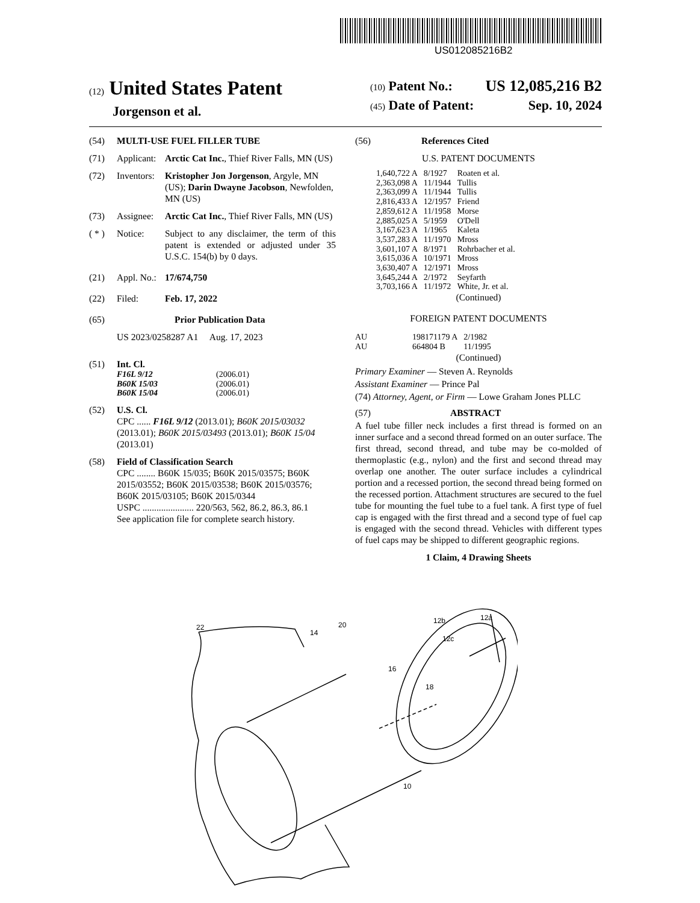US012085216B2
(12) United States Patent
Jorgenson et al.
(10) Patent No.: US 12,085,216 B2
(45) Date of Patent: Sep. 10, 2024
(54) MULTI-USE FUEL FILLER TUBE
(71) Applicant: Arctic Cat Inc., Thief River Falls, MN (US)
(72) Inventors: Kristopher Jon Jorgenson, Argyle, MN (US); Darin Dwayne Jacobson, Newfolden, MN (US)
(73) Assignee: Arctic Cat Inc., Thief River Falls, MN (US)
( * ) Notice: Subject to any disclaimer, the term of this patent is extended or adjusted under 35 U.S.C. 154(b) by 0 days.
(21) Appl. No.: 17/674,750
(22) Filed: Feb. 17, 2022
(65) Prior Publication Data
US 2023/0258287 A1 Aug. 17, 2023
(51) Int. Cl.
| F16L 9/12 | (2006.01) |
| B60K 15/03 | (2006.01) |
| B60K 15/04 | (2006.01) |
(52) U.S. Cl.
CPC ...... F16L 9/12 (2013.01); B60K 2015/03032 (2013.01); B60K 2015/03493 (2013.01); B60K 15/04 (2013.01)
(58) Field of Classification Search
CPC ........ B60K 15/035; B60K 2015/03575; B60K 2015/03552; B60K 2015/03538; B60K 2015/03576; B60K 2015/03105; B60K 2015/0344
USPC ...................... 220/563, 562, 86.2, 86.3, 86.1
See application file for complete search history.
(56) References Cited
U.S. PATENT DOCUMENTS
| 1,640,722 A | 8/1927 | Roaten et al. |
| 2,363,098 A | 11/1944 | Tullis |
| 2,363,099 A | 11/1944 | Tullis |
| 2,816,433 A | 12/1957 | Friend |
| 2,859,612 A | 11/1958 | Morse |
| 2,885,025 A | 5/1959 | O'Dell |
| 3,167,623 A | 1/1965 | Kaleta |
| 3,537,283 A | 11/1970 | Mross |
| 3,601,107 A | 8/1971 | Rohrbacher et al. |
| 3,615,036 A | 10/1971 | Mross |
| 3,630,407 A | 12/1971 | Mross |
| 3,645,244 A | 2/1972 | Seyfarth |
| 3,703,166 A | 11/1972 | White, Jr. et al. |
(Continued)
FOREIGN PATENT DOCUMENTS
| AU | 198171179 A | 2/1982 |
| AU | 664804 B | 11/1995 |
(Continued)
Primary Examiner — Steven A. Reynolds
Assistant Examiner — Prince Pal
(74) Attorney, Agent, or Firm — Lowe Graham Jones PLLC
(57) ABSTRACT
A fuel tube filler neck includes a first thread is formed on an inner surface and a second thread formed on an outer surface. The first thread, second thread, and tube may be co-molded of thermoplastic (e.g., nylon) and the first and second thread may overlap one another. The outer surface includes a cylindrical portion and a recessed portion, the second thread being formed on the recessed portion. Attachment structures are secured to the fuel tube for mounting the fuel tube to a fuel tank. A first type of fuel cap is engaged with the first thread and a second type of fuel cap is engaged with the second thread. Vehicles with different types of fuel caps may be shipped to different geographic regions.
1 Claim, 4 Drawing Sheets
22
14
20
12b
12a
12c
16
18
10